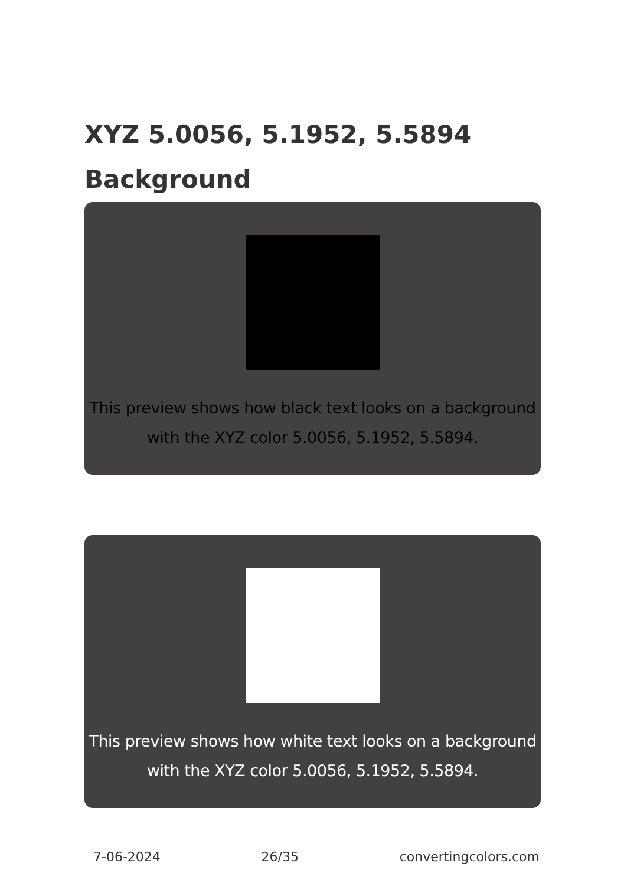XYZ 5.0056, 5.1952, 5.5894
Background
This preview shows how black text looks on a background with the XYZ color 5.0056, 5.1952, 5.5894.
This preview shows how white text looks on a background with the XYZ color 5.0056, 5.1952, 5.5894.
7-06-2024 26/35 convertingcolors.com